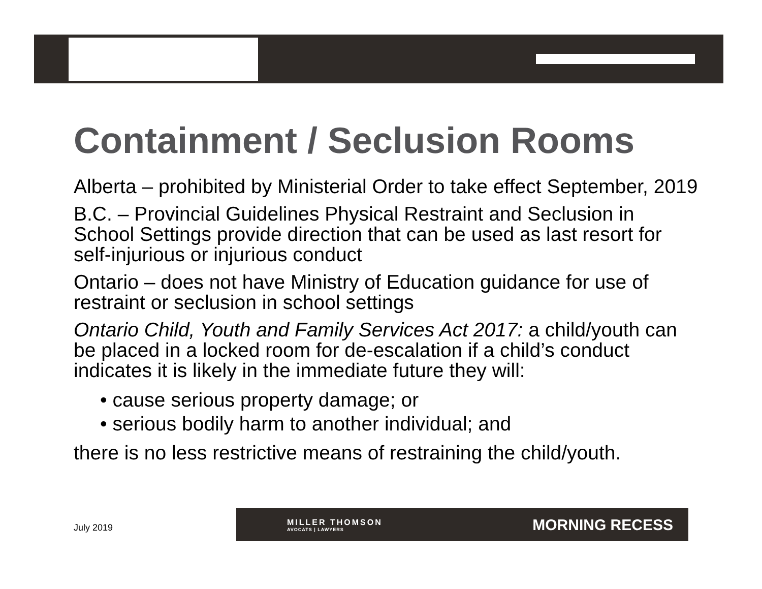Containment / Seclusion Rooms
Alberta – prohibited by Ministerial Order to take effect September, 2019
B.C. – Provincial Guidelines Physical Restraint and Seclusion in School Settings provide direction that can be used as last resort for self-injurious or injurious conduct
Ontario – does not have Ministry of Education guidance for use of restraint or seclusion in school settings
Ontario Child, Youth and Family Services Act 2017: a child/youth can be placed in a locked room for de-escalation if a child’s conduct indicates it is likely in the immediate future they will:
• cause serious property damage; or
• serious bodily harm to another individual; and
there is no less restrictive means of restraining the child/youth.
July 2019
MILLER THOMSON
AVOCATS | LAWYERS
MORNING RECESS